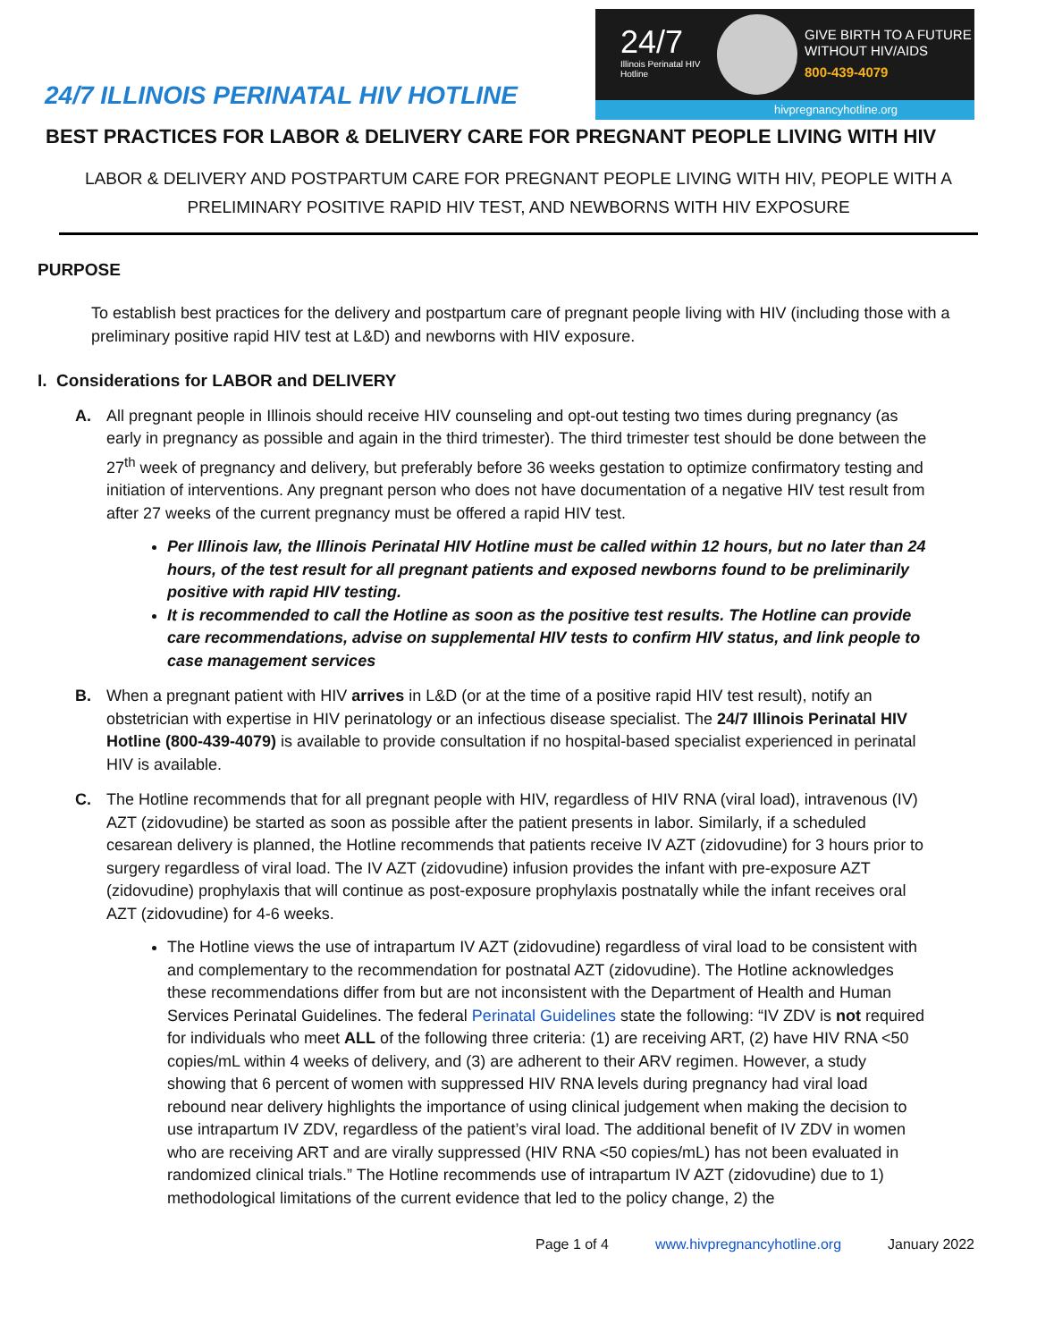24/7 ILLINOIS PERINATAL HIV HOTLINE
24/7
Illinois Perinatal HIV Hotline
GIVE BIRTH TO A FUTURE
WITHOUT HIV/AIDS
800-439-4079
hivpregnancyhotline.org
BEST PRACTICES FOR LABOR & DELIVERY CARE FOR PREGNANT PEOPLE LIVING WITH HIV
LABOR & DELIVERY AND POSTPARTUM CARE FOR PREGNANT PEOPLE LIVING WITH HIV, PEOPLE WITH A PRELIMINARY POSITIVE RAPID HIV TEST, AND NEWBORNS WITH HIV EXPOSURE
PURPOSE
To establish best practices for the delivery and postpartum care of pregnant people living with HIV (including those with a preliminary positive rapid HIV test at L&D) and newborns with HIV exposure.
I. Considerations for LABOR and DELIVERY
A. All pregnant people in Illinois should receive HIV counseling and opt-out testing two times during pregnancy (as early in pregnancy as possible and again in the third trimester). The third trimester test should be done between the 27<sup>th</sup> week of pregnancy and delivery, but preferably before 36 weeks gestation to optimize confirmatory testing and initiation of interventions. Any pregnant person who does not have documentation of a negative HIV test result from after 27 weeks of the current pregnancy must be offered a rapid HIV test.
Per Illinois law, the Illinois Perinatal HIV Hotline must be called within 12 hours, but no later than 24 hours, of the test result for all pregnant patients and exposed newborns found to be preliminarily positive with rapid HIV testing.
It is recommended to call the Hotline as soon as the positive test results. The Hotline can provide care recommendations, advise on supplemental HIV tests to confirm HIV status, and link people to case management services
B. When a pregnant patient with HIV arrives in L&D (or at the time of a positive rapid HIV test result), notify an obstetrician with expertise in HIV perinatology or an infectious disease specialist. The 24/7 Illinois Perinatal HIV Hotline (800-439-4079) is available to provide consultation if no hospital-based specialist experienced in perinatal HIV is available.
C. The Hotline recommends that for all pregnant people with HIV, regardless of HIV RNA (viral load), intravenous (IV) AZT (zidovudine) be started as soon as possible after the patient presents in labor. Similarly, if a scheduled cesarean delivery is planned, the Hotline recommends that patients receive IV AZT (zidovudine) for 3 hours prior to surgery regardless of viral load. The IV AZT (zidovudine) infusion provides the infant with pre-exposure AZT (zidovudine) prophylaxis that will continue as post-exposure prophylaxis postnatally while the infant receives oral AZT (zidovudine) for 4-6 weeks.
The Hotline views the use of intrapartum IV AZT (zidovudine) regardless of viral load to be consistent with and complementary to the recommendation for postnatal AZT (zidovudine). The Hotline acknowledges these recommendations differ from but are not inconsistent with the Department of Health and Human Services Perinatal Guidelines. The federal Perinatal Guidelines state the following: “IV ZDV is not required for individuals who meet ALL of the following three criteria: (1) are receiving ART, (2) have HIV RNA <50 copies/mL within 4 weeks of delivery, and (3) are adherent to their ARV regimen. However, a study showing that 6 percent of women with suppressed HIV RNA levels during pregnancy had viral load rebound near delivery highlights the importance of using clinical judgement when making the decision to use intrapartum IV ZDV, regardless of the patient’s viral load. The additional benefit of IV ZDV in women who are receiving ART and are virally suppressed (HIV RNA <50 copies/mL) has not been evaluated in randomized clinical trials.” The Hotline recommends use of intrapartum IV AZT (zidovudine) due to 1) methodological limitations of the current evidence that led to the policy change, 2) the
Page 1 of 4 www.hivpregnancyhotline.org January 2022